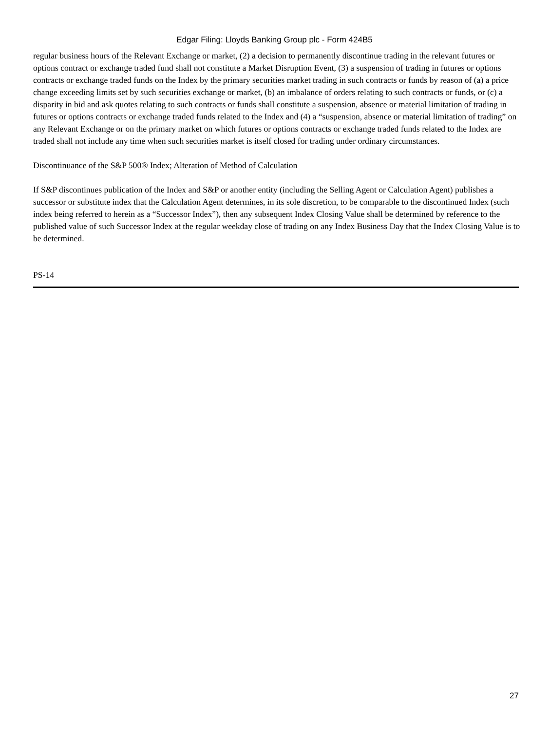Edgar Filing: Lloyds Banking Group plc - Form 424B5
regular business hours of the Relevant Exchange or market, (2) a decision to permanently discontinue trading in the relevant futures or options contract or exchange traded fund shall not constitute a Market Disruption Event, (3) a suspension of trading in futures or options contracts or exchange traded funds on the Index by the primary securities market trading in such contracts or funds by reason of (a) a price change exceeding limits set by such securities exchange or market, (b) an imbalance of orders relating to such contracts or funds, or (c) a disparity in bid and ask quotes relating to such contracts or funds shall constitute a suspension, absence or material limitation of trading in futures or options contracts or exchange traded funds related to the Index and (4) a “suspension, absence or material limitation of trading” on any Relevant Exchange or on the primary market on which futures or options contracts or exchange traded funds related to the Index are traded shall not include any time when such securities market is itself closed for trading under ordinary circumstances.
Discontinuance of the S&P 500® Index; Alteration of Method of Calculation
If S&P discontinues publication of the Index and S&P or another entity (including the Selling Agent or Calculation Agent) publishes a successor or substitute index that the Calculation Agent determines, in its sole discretion, to be comparable to the discontinued Index (such index being referred to herein as a “Successor Index”), then any subsequent Index Closing Value shall be determined by reference to the published value of such Successor Index at the regular weekday close of trading on any Index Business Day that the Index Closing Value is to be determined.
PS-14
27